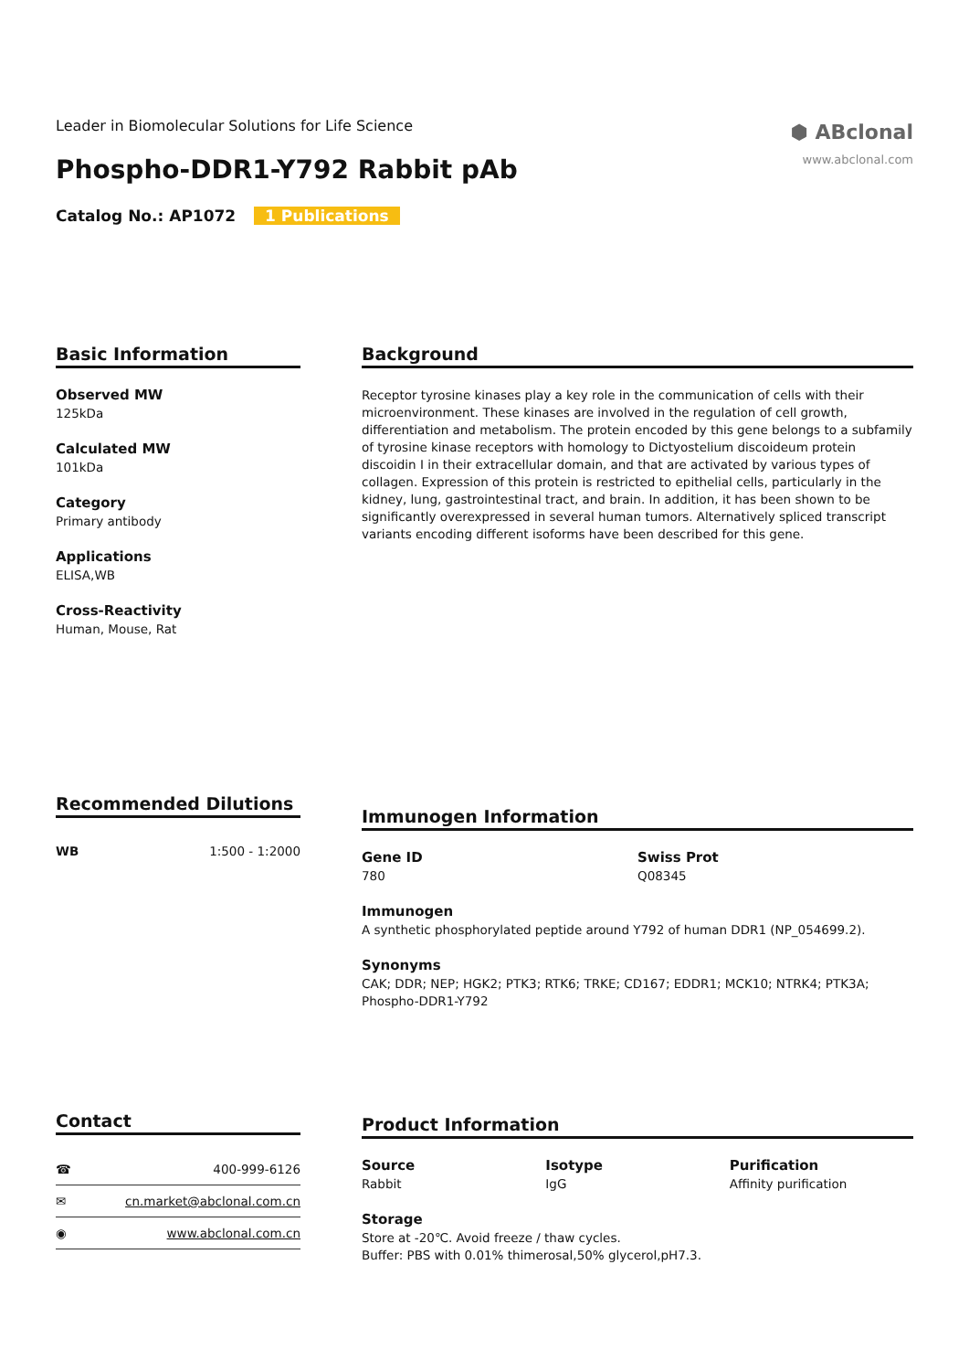Leader in Biomolecular Solutions for Life Science
Phospho-DDR1-Y792 Rabbit pAb
Catalog No.: AP1072 1 Publications
⬢ ABclonal
www.abclonal.com
Basic Information
Observed MW
125kDa
Calculated MW
101kDa
Category
Primary antibody
Applications
ELISA,WB
Cross-Reactivity
Human, Mouse, Rat
Background
Receptor tyrosine kinases play a key role in the communication of cells with their microenvironment. These kinases are involved in the regulation of cell growth, differentiation and metabolism. The protein encoded by this gene belongs to a subfamily of tyrosine kinase receptors with homology to Dictyostelium discoideum protein discoidin I in their extracellular domain, and that are activated by various types of collagen. Expression of this protein is restricted to epithelial cells, particularly in the kidney, lung, gastrointestinal tract, and brain. In addition, it has been shown to be significantly overexpressed in several human tumors. Alternatively spliced transcript variants encoding different isoforms have been described for this gene.
Recommended Dilutions
| WB | 1:500 - 1:2000 |
Immunogen Information
Gene ID
780
Swiss Prot
Q08345
Immunogen
A synthetic phosphorylated peptide around Y792 of human DDR1 (NP_054699.2).
Synonyms
CAK; DDR; NEP; HGK2; PTK3; RTK6; TRKE; CD167; EDDR1; MCK10; NTRK4; PTK3A; Phospho-DDR1-Y792
Contact
| ☎ | 400-999-6126 |
| ✉ | cn.market@abclonal.com.cn |
| ◉ | www.abclonal.com.cn |
Product Information
Source
Rabbit
Isotype
IgG
Purification
Affinity purification
Storage
Store at -20℃. Avoid freeze / thaw cycles.
Buffer: PBS with 0.01% thimerosal,50% glycerol,pH7.3.